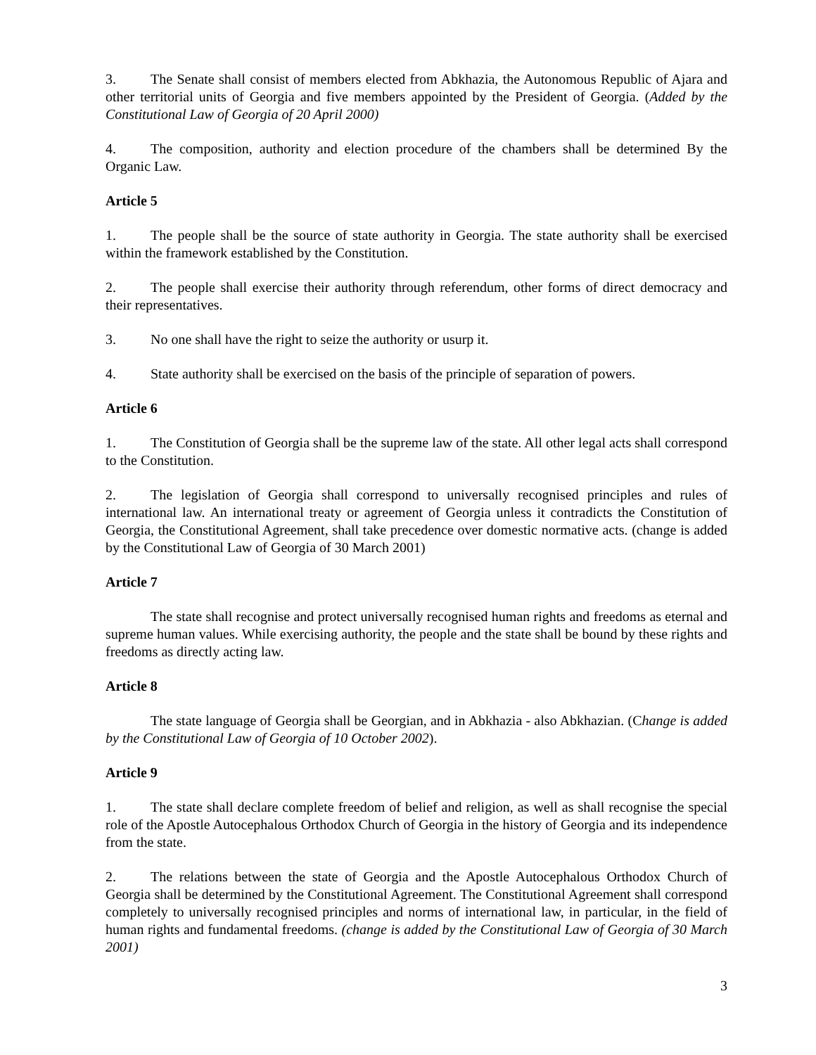3. The Senate shall consist of members elected from Abkhazia, the Autonomous Republic of Ajara and other territorial units of Georgia and five members appointed by the President of Georgia. (Added by the Constitutional Law of Georgia of 20 April 2000)
4. The composition, authority and election procedure of the chambers shall be determined By the Organic Law.
Article 5
1. The people shall be the source of state authority in Georgia. The state authority shall be exercised within the framework established by the Constitution.
2. The people shall exercise their authority through referendum, other forms of direct democracy and their representatives.
3. No one shall have the right to seize the authority or usurp it.
4. State authority shall be exercised on the basis of the principle of separation of powers.
Article 6
1. The Constitution of Georgia shall be the supreme law of the state. All other legal acts shall correspond to the Constitution.
2. The legislation of Georgia shall correspond to universally recognised principles and rules of international law. An international treaty or agreement of Georgia unless it contradicts the Constitution of Georgia, the Constitutional Agreement, shall take precedence over domestic normative acts. (change is added by the Constitutional Law of Georgia of 30 March 2001)
Article 7
The state shall recognise and protect universally recognised human rights and freedoms as eternal and supreme human values. While exercising authority, the people and the state shall be bound by these rights and freedoms as directly acting law.
Article 8
The state language of Georgia shall be Georgian, and in Abkhazia - also Abkhazian. (Change is added by the Constitutional Law of Georgia of 10 October 2002).
Article 9
1. The state shall declare complete freedom of belief and religion, as well as shall recognise the special role of the Apostle Autocephalous Orthodox Church of Georgia in the history of Georgia and its independence from the state.
2. The relations between the state of Georgia and the Apostle Autocephalous Orthodox Church of Georgia shall be determined by the Constitutional Agreement. The Constitutional Agreement shall correspond completely to universally recognised principles and norms of international law, in particular, in the field of human rights and fundamental freedoms. (change is added by the Constitutional Law of Georgia of 30 March 2001)
3